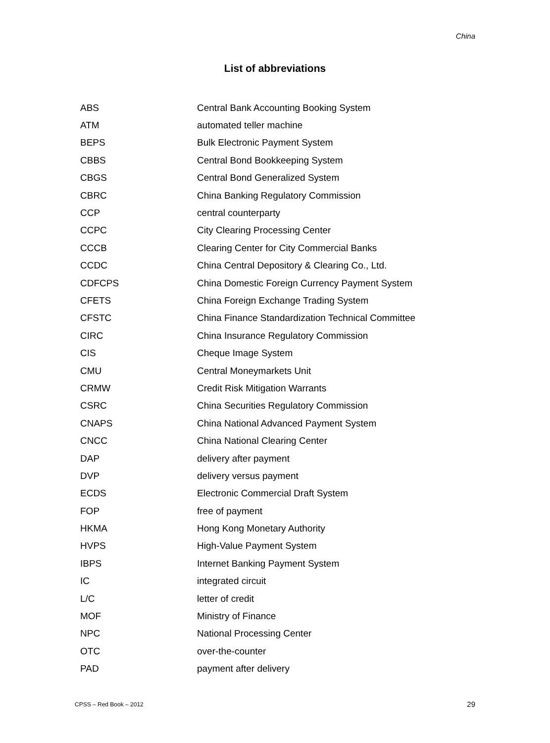China
List of abbreviations
| ABS | Central Bank Accounting Booking System |
| ATM | automated teller machine |
| BEPS | Bulk Electronic Payment System |
| CBBS | Central Bond Bookkeeping System |
| CBGS | Central Bond Generalized System |
| CBRC | China Banking Regulatory Commission |
| CCP | central counterparty |
| CCPC | City Clearing Processing Center |
| CCCB | Clearing Center for City Commercial Banks |
| CCDC | China Central Depository & Clearing Co., Ltd. |
| CDFCPS | China Domestic Foreign Currency Payment System |
| CFETS | China Foreign Exchange Trading System |
| CFSTC | China Finance Standardization Technical Committee |
| CIRC | China Insurance Regulatory Commission |
| CIS | Cheque Image System |
| CMU | Central Moneymarkets Unit |
| CRMW | Credit Risk Mitigation Warrants |
| CSRC | China Securities Regulatory Commission |
| CNAPS | China National Advanced Payment System |
| CNCC | China National Clearing Center |
| DAP | delivery after payment |
| DVP | delivery versus payment |
| ECDS | Electronic Commercial Draft System |
| FOP | free of payment |
| HKMA | Hong Kong Monetary Authority |
| HVPS | High-Value Payment System |
| IBPS | Internet Banking Payment System |
| IC | integrated circuit |
| L/C | letter of credit |
| MOF | Ministry of Finance |
| NPC | National Processing Center |
| OTC | over-the-counter |
| PAD | payment after delivery |
CPSS – Red Book – 2012 29